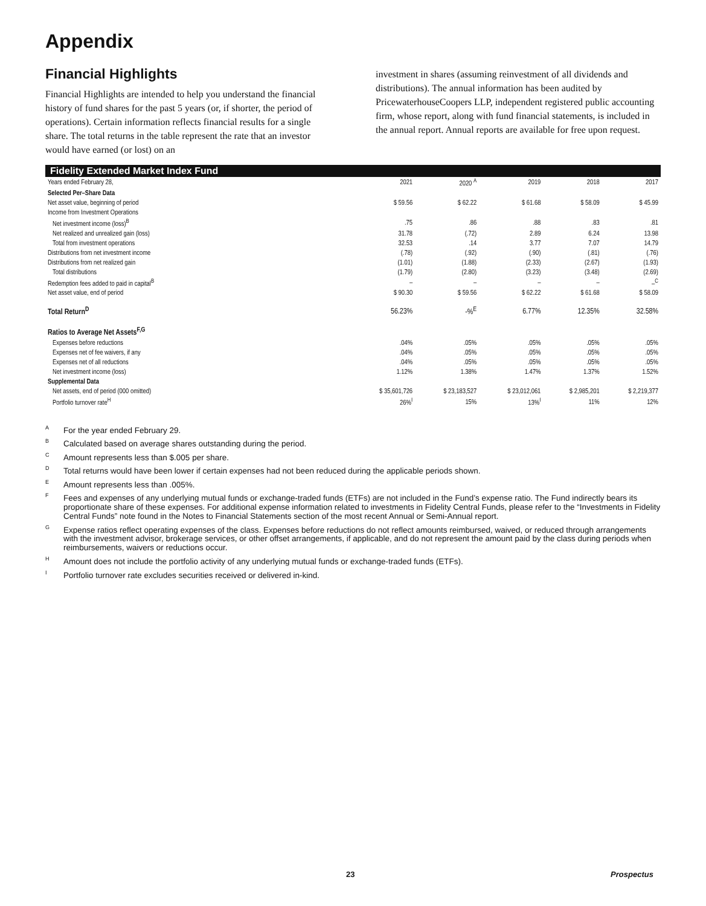Appendix
Financial Highlights
Financial Highlights are intended to help you understand the financial history of fund shares for the past 5 years (or, if shorter, the period of operations). Certain information reflects financial results for a single share. The total returns in the table represent the rate that an investor would have earned (or lost) on an
investment in shares (assuming reinvestment of all dividends and distributions). The annual information has been audited by PricewaterhouseCoopers LLP, independent registered public accounting firm, whose report, along with fund financial statements, is included in the annual report. Annual reports are available for free upon request.
Fidelity Extended Market Index Fund
| Years ended February 28, | 2021 | 2020 <sup>A</sup> | 2019 | 2018 | 2017 |
| --- | --- | --- | --- | --- | --- |
| Selected Per–Share Data | | | | | |
| Net asset value, beginning of period | $ 59.56 | $ 62.22 | $ 61.68 | $ 58.09 | $ 45.99 |
| Income from Investment Operations | | | | | |
| Net investment income (loss)<sup>B</sup> | .75 | .86 | .88 | .83 | .81 |
| Net realized and unrealized gain (loss) | 31.78 | (.72) | 2.89 | 6.24 | 13.98 |
| Total from investment operations | 32.53 | .14 | 3.77 | 7.07 | 14.79 |
| Distributions from net investment income | (.78) | (.92) | (.90) | (.81) | (.76) |
| Distributions from net realized gain | (1.01) | (1.88) | (2.33) | (2.67) | (1.93) |
| Total distributions | (1.79) | (2.80) | (3.23) | (3.48) | (2.69) |
| Redemption fees added to paid in capital<sup>B</sup> | – | – | – | – | –<sup>C</sup> |
| Net asset value, end of period | $ 90.30 | $ 59.56 | $ 62.22 | $ 61.68 | $ 58.09 |
| Total Return<sup>D</sup> | 56.23% | -%<sup>E</sup> | 6.77% | 12.35% | 32.58% |
| Ratios to Average Net Assets<sup>F,G</sup> | | | | | |
| Expenses before reductions | .04% | .05% | .05% | .05% | .05% |
| Expenses net of fee waivers, if any | .04% | .05% | .05% | .05% | .05% |
| Expenses net of all reductions | .04% | .05% | .05% | .05% | .05% |
| Net investment income (loss) | 1.12% | 1.38% | 1.47% | 1.37% | 1.52% |
| Supplemental Data | | | | | |
| Net assets, end of period (000 omitted) | $ 35,601,726 | $ 23,183,527 | $ 23,012,061 | $ 2,985,201 | $ 2,219,377 |
| Portfolio turnover rate<sup>H</sup> | 26%<sup>I</sup> | 15% | 13%<sup>I</sup> | 11% | 12% |
<sup>A</sup>For the year ended February 29.
<sup>B</sup>Calculated based on average shares outstanding during the period.
<sup>C</sup>Amount represents less than $.005 per share.
<sup>D</sup>Total returns would have been lower if certain expenses had not been reduced during the applicable periods shown.
<sup>E</sup>Amount represents less than .005%.
<sup>F</sup>Fees and expenses of any underlying mutual funds or exchange-traded funds (ETFs) are not included in the Fund’s expense ratio. The Fund indirectly bears its proportionate share of these expenses. For additional expense information related to investments in Fidelity Central Funds, please refer to the “Investments in Fidelity Central Funds” note found in the Notes to Financial Statements section of the most recent Annual or Semi-Annual report.
<sup>G</sup>Expense ratios reflect operating expenses of the class. Expenses before reductions do not reflect amounts reimbursed, waived, or reduced through arrangements with the investment advisor, brokerage services, or other offset arrangements, if applicable, and do not represent the amount paid by the class during periods when reimbursements, waivers or reductions occur.
<sup>H</sup>Amount does not include the portfolio activity of any underlying mutual funds or exchange-traded funds (ETFs).
<sup>I</sup>Portfolio turnover rate excludes securities received or delivered in-kind.
23 Prospectus